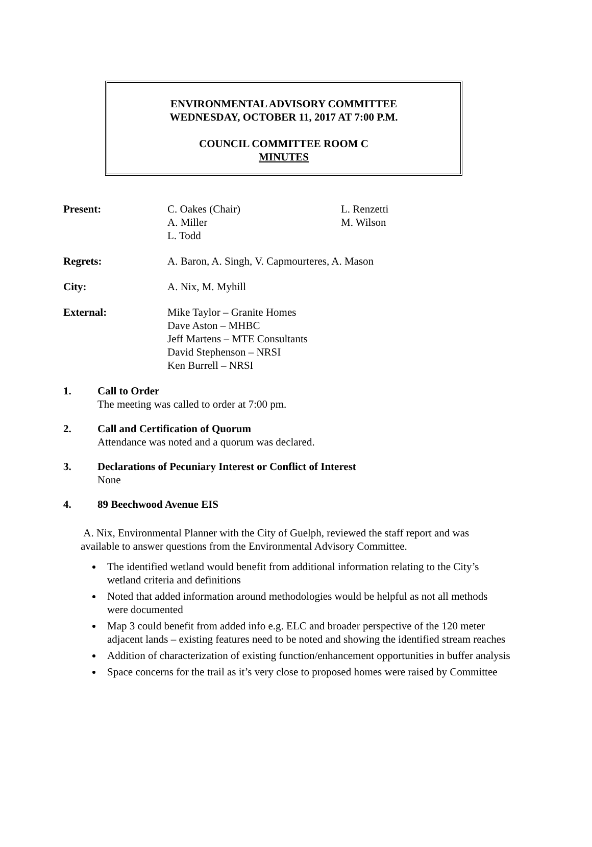ENVIRONMENTAL ADVISORY COMMITTEE
WEDNESDAY, OCTOBER 11, 2017 AT 7:00 P.M.
COUNCIL COMMITTEE ROOM C
MINUTES
Present: C. Oakes (Chair)
A. Miller
L. Todd
L. Renzetti
M. Wilson
Regrets: A. Baron, A. Singh, V. Capmourteres, A. Mason
City: A. Nix, M. Myhill
External: Mike Taylor – Granite Homes
Dave Aston – MHBC
Jeff Martens – MTE Consultants
David Stephenson – NRSI
Ken Burrell – NRSI
1. Call to Order
The meeting was called to order at 7:00 pm.
2. Call and Certification of Quorum
Attendance was noted and a quorum was declared.
3. Declarations of Pecuniary Interest or Conflict of Interest
None
4. 89 Beechwood Avenue EIS
A. Nix, Environmental Planner with the City of Guelph, reviewed the staff report and was available to answer questions from the Environmental Advisory Committee.
The identified wetland would benefit from additional information relating to the City’s wetland criteria and definitions
Noted that added information around methodologies would be helpful as not all methods were documented
Map 3 could benefit from added info e.g. ELC and broader perspective of the 120 meter adjacent lands – existing features need to be noted and showing the identified stream reaches
Addition of characterization of existing function/enhancement opportunities in buffer analysis
Space concerns for the trail as it’s very close to proposed homes were raised by Committee